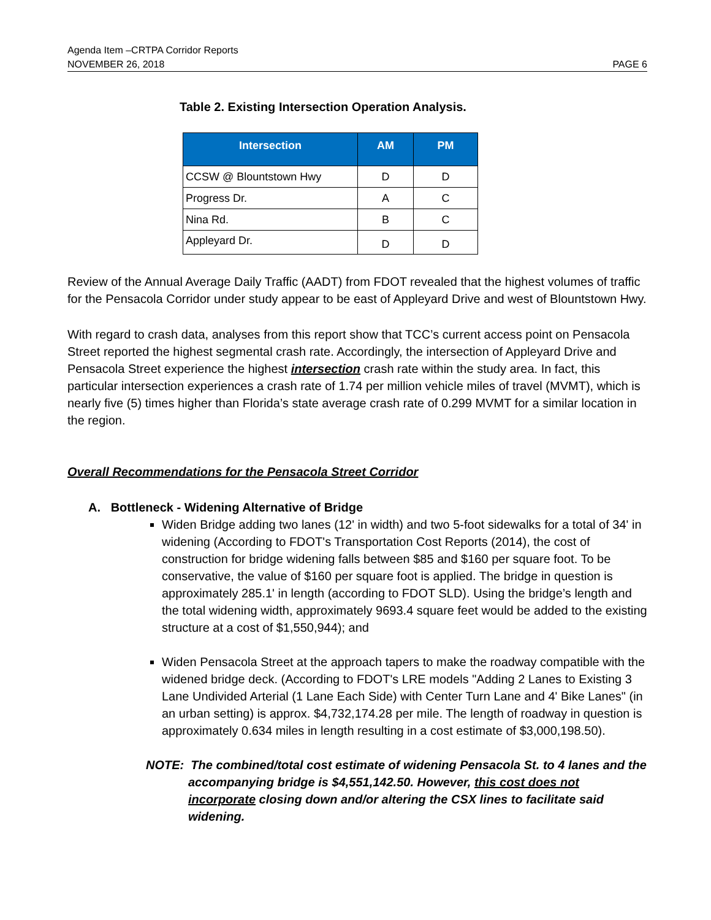Agenda Item –CRTPA Corridor Reports
NOVEMBER 26, 2018 PAGE 6
Table 2. Existing Intersection Operation Analysis.
| Intersection | AM | PM |
| --- | --- | --- |
| CCSW @ Blountstown Hwy | D | D |
| Progress Dr. | A | C |
| Nina Rd. | B | C |
| Appleyard Dr. | D | D |
Review of the Annual Average Daily Traffic (AADT) from FDOT revealed that the highest volumes of traffic for the Pensacola Corridor under study appear to be east of Appleyard Drive and west of Blountstown Hwy.
With regard to crash data, analyses from this report show that TCC’s current access point on Pensacola Street reported the highest segmental crash rate. Accordingly, the intersection of Appleyard Drive and Pensacola Street experience the highest intersection crash rate within the study area. In fact, this particular intersection experiences a crash rate of 1.74 per million vehicle miles of travel (MVMT), which is nearly five (5) times higher than Florida’s state average crash rate of 0.299 MVMT for a similar location in the region.
Overall Recommendations for the Pensacola Street Corridor
A. Bottleneck - Widening Alternative of Bridge
Widen Bridge adding two lanes (12' in width) and two 5-foot sidewalks for a total of 34' in widening (According to FDOT's Transportation Cost Reports (2014), the cost of construction for bridge widening falls between $85 and $160 per square foot. To be conservative, the value of $160 per square foot is applied. The bridge in question is approximately 285.1' in length (according to FDOT SLD). Using the bridge’s length and the total widening width, approximately 9693.4 square feet would be added to the existing structure at a cost of $1,550,944); and
Widen Pensacola Street at the approach tapers to make the roadway compatible with the widened bridge deck. (According to FDOT's LRE models "Adding 2 Lanes to Existing 3 Lane Undivided Arterial (1 Lane Each Side) with Center Turn Lane and 4' Bike Lanes" (in an urban setting) is approx. $4,732,174.28 per mile. The length of roadway in question is approximately 0.634 miles in length resulting in a cost estimate of $3,000,198.50).
NOTE: The combined/total cost estimate of widening Pensacola St. to 4 lanes and the accompanying bridge is $4,551,142.50. However, this cost does not incorporate closing down and/or altering the CSX lines to facilitate said widening.